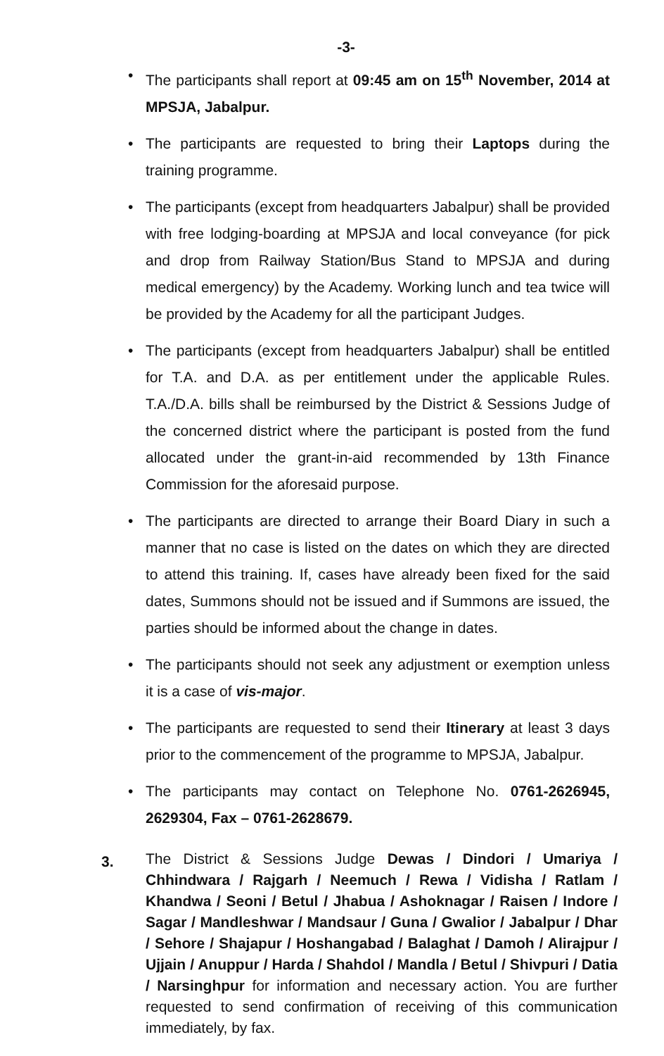-3-
• The participants shall report at 09:45 am on 15<sup>th</sup> November, 2014 at MPSJA, Jabalpur.
• The participants are requested to bring their Laptops during the training programme.
• The participants (except from headquarters Jabalpur) shall be provided with free lodging-boarding at MPSJA and local conveyance (for pick and drop from Railway Station/Bus Stand to MPSJA and during medical emergency) by the Academy. Working lunch and tea twice will be provided by the Academy for all the participant Judges.
• The participants (except from headquarters Jabalpur) shall be entitled for T.A. and D.A. as per entitlement under the applicable Rules. T.A./D.A. bills shall be reimbursed by the District & Sessions Judge of the concerned district where the participant is posted from the fund allocated under the grant-in-aid recommended by 13th Finance Commission for the aforesaid purpose.
• The participants are directed to arrange their Board Diary in such a manner that no case is listed on the dates on which they are directed to attend this training. If, cases have already been fixed for the said dates, Summons should not be issued and if Summons are issued, the parties should be informed about the change in dates.
• The participants should not seek any adjustment or exemption unless it is a case of vis-major.
• The participants are requested to send their Itinerary at least 3 days prior to the commencement of the programme to MPSJA, Jabalpur.
• The participants may contact on Telephone No. 0761-2626945, 2629304, Fax – 0761-2628679.
3.
The District & Sessions Judge Dewas / Dindori / Umariya / Chhindwara / Rajgarh / Neemuch / Rewa / Vidisha / Ratlam / Khandwa / Seoni / Betul / Jhabua / Ashoknagar / Raisen / Indore / Sagar / Mandleshwar / Mandsaur / Guna / Gwalior / Jabalpur / Dhar / Sehore / Shajapur / Hoshangabad / Balaghat / Damoh / Alirajpur / Ujjain / Anuppur / Harda / Shahdol / Mandla / Betul / Shivpuri / Datia / Narsinghpur for information and necessary action. You are further requested to send confirmation of receiving of this communication immediately, by fax.